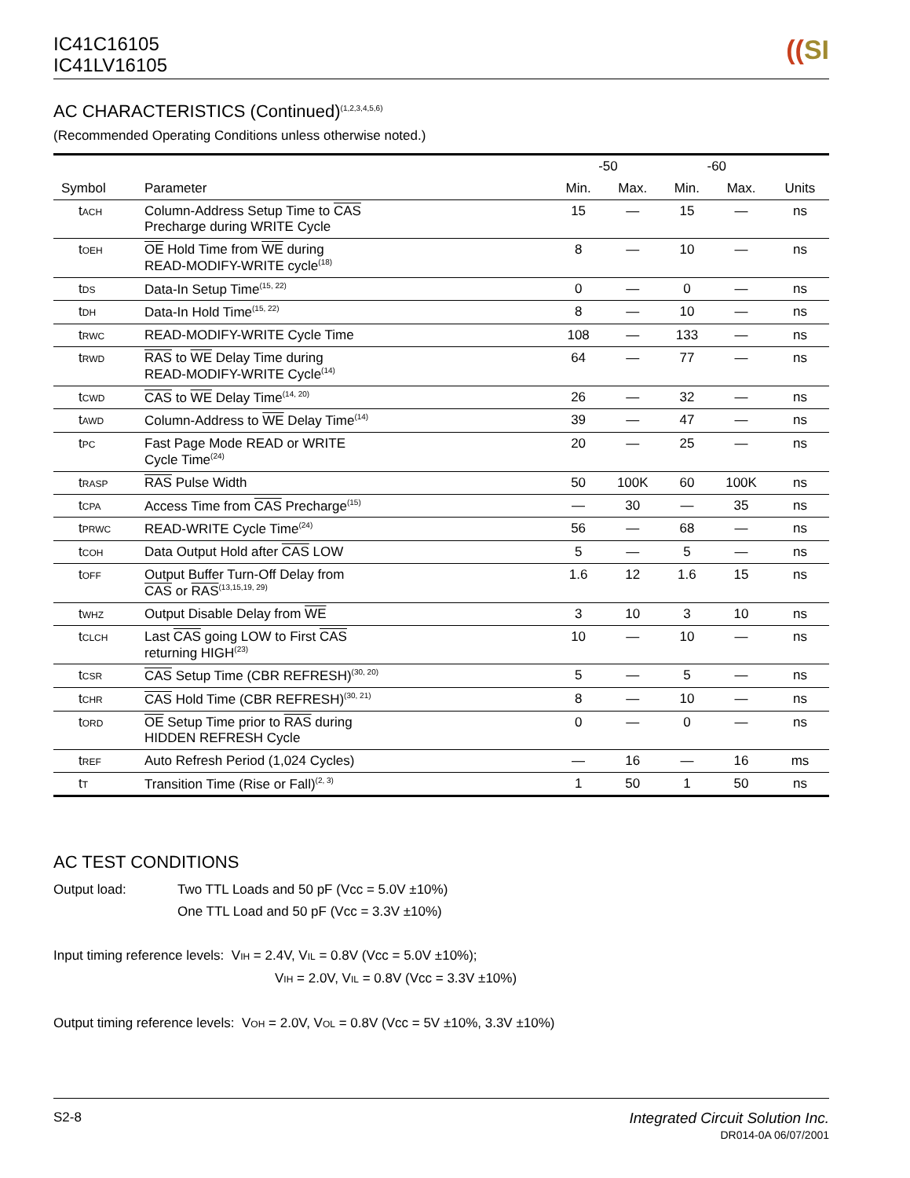IC41C16105
IC41LV16105
((SI
AC CHARACTERISTICS (Continued)<sup>(1,2,3,4,5,6)</sup>
(Recommended Operating Conditions unless otherwise noted.)
| | | -50 | | -60 | | |
| --- | --- | --- | --- | --- | --- | --- |
| Symbol | Parameter | Min. | Max. | Min. | Max. | Units |
| t ACH | Column-Address Setup Time to CAS Precharge during WRITE Cycle | 15 | — | 15 | — | ns |
| t OEH | OE Hold Time from WE during READ-MODIFY-WRITE cycle<sup>(18)</sup> | 8 | — | 10 | — | ns |
| t DS | Data-In Setup Time<sup>(15, 22)</sup> | 0 | — | 0 | — | ns |
| t DH | Data-In Hold Time<sup>(15, 22)</sup> | 8 | — | 10 | — | ns |
| t RWC | READ-MODIFY-WRITE Cycle Time | 108 | — | 133 | — | ns |
| t RWD | RAS to WE Delay Time during READ-MODIFY-WRITE Cycle<sup>(14)</sup> | 64 | — | 77 | — | ns |
| t CWD | CAS to WE Delay Time<sup>(14, 20)</sup> | 26 | — | 32 | — | ns |
| t AWD | Column-Address to WE Delay Time<sup>(14)</sup> | 39 | — | 47 | — | ns |
| t PC | Fast Page Mode READ or WRITE Cycle Time<sup>(24)</sup> | 20 | — | 25 | — | ns |
| t RASP | RAS Pulse Width | 50 | 100K | 60 | 100K | ns |
| t CPA | Access Time from CAS Precharge<sup>(15)</sup> | — | 30 | — | 35 | ns |
| t PRWC | READ-WRITE Cycle Time<sup>(24)</sup> | 56 | — | 68 | — | ns |
| t COH | Data Output Hold after CAS LOW | 5 | — | 5 | — | ns |
| t OFF | Output Buffer Turn-Off Delay from CAS or RAS<sup>(13,15,19, 29)</sup> | 1.6 | 12 | 1.6 | 15 | ns |
| t WHZ | Output Disable Delay from WE | 3 | 10 | 3 | 10 | ns |
| t CLCH | Last CAS going LOW to First CAS returning HIGH<sup>(23)</sup> | 10 | — | 10 | — | ns |
| t CSR | CAS Setup Time (CBR REFRESH)<sup>(30, 20)</sup> | 5 | — | 5 | — | ns |
| t CHR | CAS Hold Time (CBR REFRESH)<sup>(30, 21)</sup> | 8 | — | 10 | — | ns |
| t ORD | OE Setup Time prior to RAS during HIDDEN REFRESH Cycle | 0 | — | 0 | — | ns |
| t REF | Auto Refresh Period (1,024 Cycles) | — | 16 | — | 16 | ms |
| t T | Transition Time (Rise or Fall)<sup>(2, 3)</sup> | 1 | 50 | 1 | 50 | ns |
AC TEST CONDITIONS
Output load: Two TTL Loads and 50 pF (Vcc = 5.0V ±10%)
One TTL Load and 50 pF (Vcc = 3.3V ±10%)
Input timing reference levels: VIH = 2.4V, VIL = 0.8V (Vcc = 5.0V ±10%);
VIH = 2.0V, VIL = 0.8V (Vcc = 3.3V ±10%)
Output timing reference levels: VOH = 2.0V, VOL = 0.8V (Vcc = 5V ±10%, 3.3V ±10%)
S2-8 Integrated Circuit Solution Inc.
DR014-0A 06/07/2001